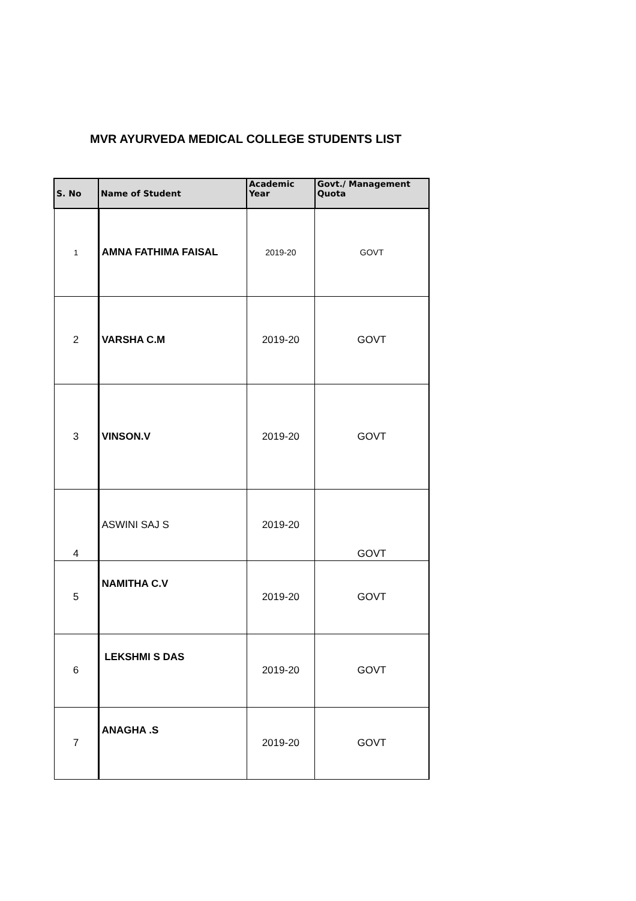MVR AYURVEDA MEDICAL COLLEGE STUDENTS LIST
| S. No | Name of Student | Academic Year | Govt./ Management Quota |
| --- | --- | --- | --- |
| 1 | AMNA FATHIMA FAISAL | 2019-20 | GOVT |
| 2 | VARSHA C.M | 2019-20 | GOVT |
| 3 | VINSON.V | 2019-20 | GOVT |
| 4 | ASWINI SAJ S | 2019-20 | GOVT |
| 5 | NAMITHA C.V | 2019-20 | GOVT |
| 6 | LEKSHMI S DAS | 2019-20 | GOVT |
| 7 | ANAGHA .S | 2019-20 | GOVT |